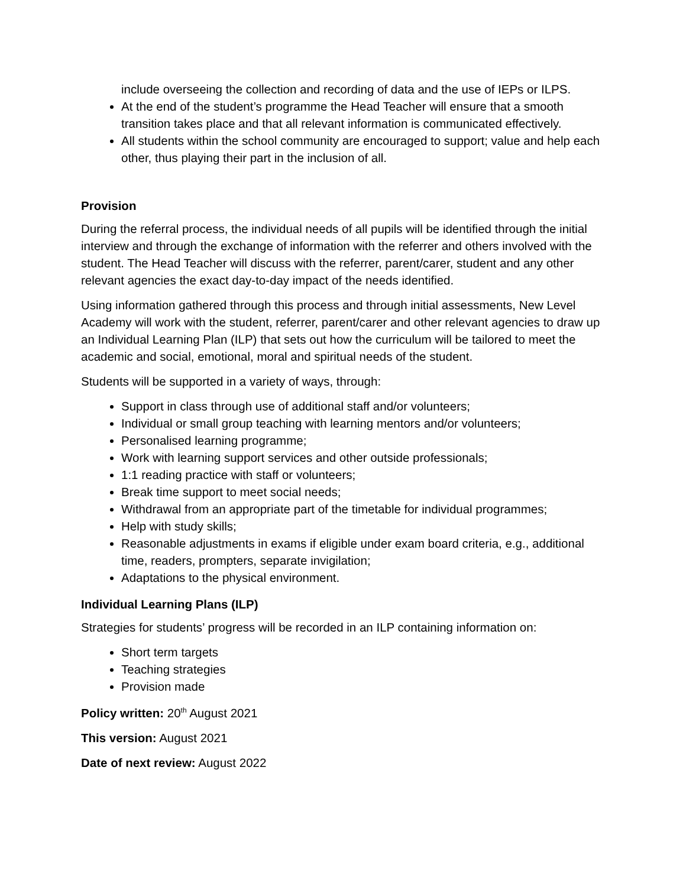include overseeing the collection and recording of data and the use of IEPs or ILPS.
At the end of the student’s programme the Head Teacher will ensure that a smooth transition takes place and that all relevant information is communicated effectively.
All students within the school community are encouraged to support; value and help each other, thus playing their part in the inclusion of all.
Provision
During the referral process, the individual needs of all pupils will be identified through the initial interview and through the exchange of information with the referrer and others involved with the student. The Head Teacher will discuss with the referrer, parent/carer, student and any other relevant agencies the exact day-to-day impact of the needs identified.
Using information gathered through this process and through initial assessments, New Level Academy will work with the student, referrer, parent/carer and other relevant agencies to draw up an Individual Learning Plan (ILP) that sets out how the curriculum will be tailored to meet the academic and social, emotional, moral and spiritual needs of the student.
Students will be supported in a variety of ways, through:
Support in class through use of additional staff and/or volunteers;
Individual or small group teaching with learning mentors and/or volunteers;
Personalised learning programme;
Work with learning support services and other outside professionals;
1:1 reading practice with staff or volunteers;
Break time support to meet social needs;
Withdrawal from an appropriate part of the timetable for individual programmes;
Help with study skills;
Reasonable adjustments in exams if eligible under exam board criteria, e.g., additional time, readers, prompters, separate invigilation;
Adaptations to the physical environment.
Individual Learning Plans (ILP)
Strategies for students’ progress will be recorded in an ILP containing information on:
Short term targets
Teaching strategies
Provision made
Policy written: 20<sup>th</sup> August 2021
This version: August 2021
Date of next review: August 2022